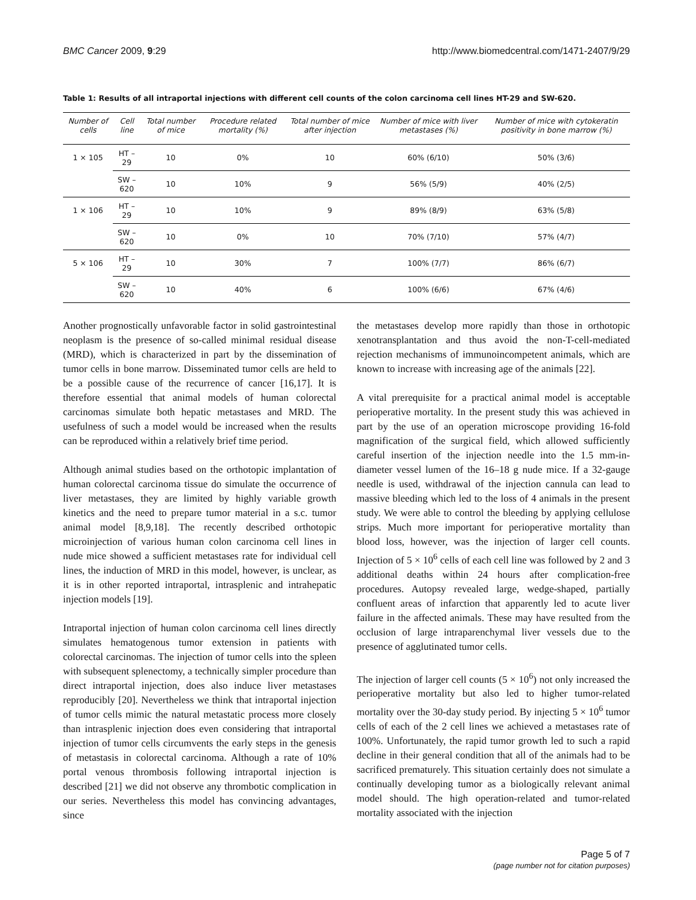BMC Cancer 2009, 9:29 http://www.biomedcentral.com/1471-2407/9/29
Table 1: Results of all intraportal injections with different cell counts of the colon carcinoma cell lines HT-29 and SW-620.
| Number of cells | Cell line | Total number of mice | Procedure related mortality (%) | Total number of mice after injection | Number of mice with liver metastases (%) | Number of mice with cytokeratin positivity in bone marrow (%) |
| --- | --- | --- | --- | --- | --- | --- |
| 1 × 105 | HT – 29 | 10 | 0% | 10 | 60% (6/10) | 50% (3/6) |
| | SW – 620 | 10 | 10% | 9 | 56% (5/9) | 40% (2/5) |
| 1 × 106 | HT – 29 | 10 | 10% | 9 | 89% (8/9) | 63% (5/8) |
| | SW – 620 | 10 | 0% | 10 | 70% (7/10) | 57% (4/7) |
| 5 × 106 | HT – 29 | 10 | 30% | 7 | 100% (7/7) | 86% (6/7) |
| | SW – 620 | 10 | 40% | 6 | 100% (6/6) | 67% (4/6) |
Another prognostically unfavorable factor in solid gastrointestinal neoplasm is the presence of so-called minimal residual disease (MRD), which is characterized in part by the dissemination of tumor cells in bone marrow. Disseminated tumor cells are held to be a possible cause of the recurrence of cancer [16,17]. It is therefore essential that animal models of human colorectal carcinomas simulate both hepatic metastases and MRD. The usefulness of such a model would be increased when the results can be reproduced within a relatively brief time period.
Although animal studies based on the orthotopic implantation of human colorectal carcinoma tissue do simulate the occurrence of liver metastases, they are limited by highly variable growth kinetics and the need to prepare tumor material in a s.c. tumor animal model [8,9,18]. The recently described orthotopic microinjection of various human colon carcinoma cell lines in nude mice showed a sufficient metastases rate for individual cell lines, the induction of MRD in this model, however, is unclear, as it is in other reported intraportal, intrasplenic and intrahepatic injection models [19].
Intraportal injection of human colon carcinoma cell lines directly simulates hematogenous tumor extension in patients with colorectal carcinomas. The injection of tumor cells into the spleen with subsequent splenectomy, a technically simpler procedure than direct intraportal injection, does also induce liver metastases reproducibly [20]. Nevertheless we think that intraportal injection of tumor cells mimic the natural metastatic process more closely than intrasplenic injection does even considering that intraportal injection of tumor cells circumvents the early steps in the genesis of metastasis in colorectal carcinoma. Although a rate of 10% portal venous thrombosis following intraportal injection is described [21] we did not observe any thrombotic complication in our series. Nevertheless this model has convincing advantages, since
the metastases develop more rapidly than those in orthotopic xenotransplantation and thus avoid the non-T-cell-mediated rejection mechanisms of immunoincompetent animals, which are known to increase with increasing age of the animals [22].
A vital prerequisite for a practical animal model is acceptable perioperative mortality. In the present study this was achieved in part by the use of an operation microscope providing 16-fold magnification of the surgical field, which allowed sufficiently careful insertion of the injection needle into the 1.5 mm-in-diameter vessel lumen of the 16–18 g nude mice. If a 32-gauge needle is used, withdrawal of the injection cannula can lead to massive bleeding which led to the loss of 4 animals in the present study. We were able to control the bleeding by applying cellulose strips. Much more important for perioperative mortality than blood loss, however, was the injection of larger cell counts. Injection of 5 × 10<sup>6</sup> cells of each cell line was followed by 2 and 3 additional deaths within 24 hours after complication-free procedures. Autopsy revealed large, wedge-shaped, partially confluent areas of infarction that apparently led to acute liver failure in the affected animals. These may have resulted from the occlusion of large intraparenchymal liver vessels due to the presence of agglutinated tumor cells.
The injection of larger cell counts (5 × 10<sup>6</sup>) not only increased the perioperative mortality but also led to higher tumor-related mortality over the 30-day study period. By injecting 5 × 10<sup>6</sup> tumor cells of each of the 2 cell lines we achieved a metastases rate of 100%. Unfortunately, the rapid tumor growth led to such a rapid decline in their general condition that all of the animals had to be sacrificed prematurely. This situation certainly does not simulate a continually developing tumor as a biologically relevant animal model should. The high operation-related and tumor-related mortality associated with the injection
Page 5 of 7
(page number not for citation purposes)